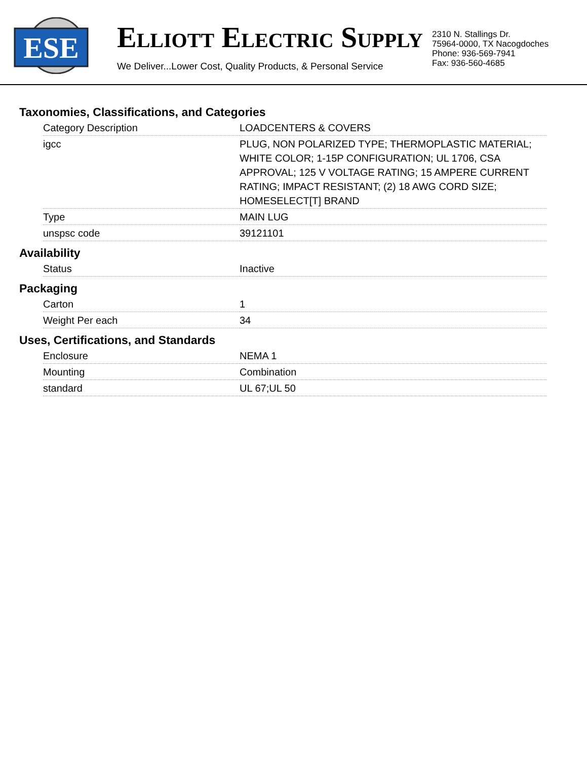ESE
ELLIOTT ELECTRIC SUPPLY
We Deliver...Lower Cost, Quality Products, & Personal Service
2310 N. Stallings Dr.
75964-0000, TX Nacogdoches
Phone: 936-569-7941
Fax: 936-560-4685
Taxonomies, Classifications, and Categories
| Category Description | LOADCENTERS & COVERS |
| igcc | PLUG, NON POLARIZED TYPE; THERMOPLASTIC MATERIAL; WHITE COLOR; 1-15P CONFIGURATION; UL 1706, CSA APPROVAL; 125 V VOLTAGE RATING; 15 AMPERE CURRENT RATING; IMPACT RESISTANT; (2) 18 AWG CORD SIZE; HOMESELECT[T] BRAND |
| Type | MAIN LUG |
| unspsc code | 39121101 |
Availability
| Status | Inactive |
Packaging
| Carton | 1 |
| Weight Per each | 34 |
Uses, Certifications, and Standards
| Enclosure | NEMA 1 |
| Mounting | Combination |
| standard | UL 67;UL 50 |